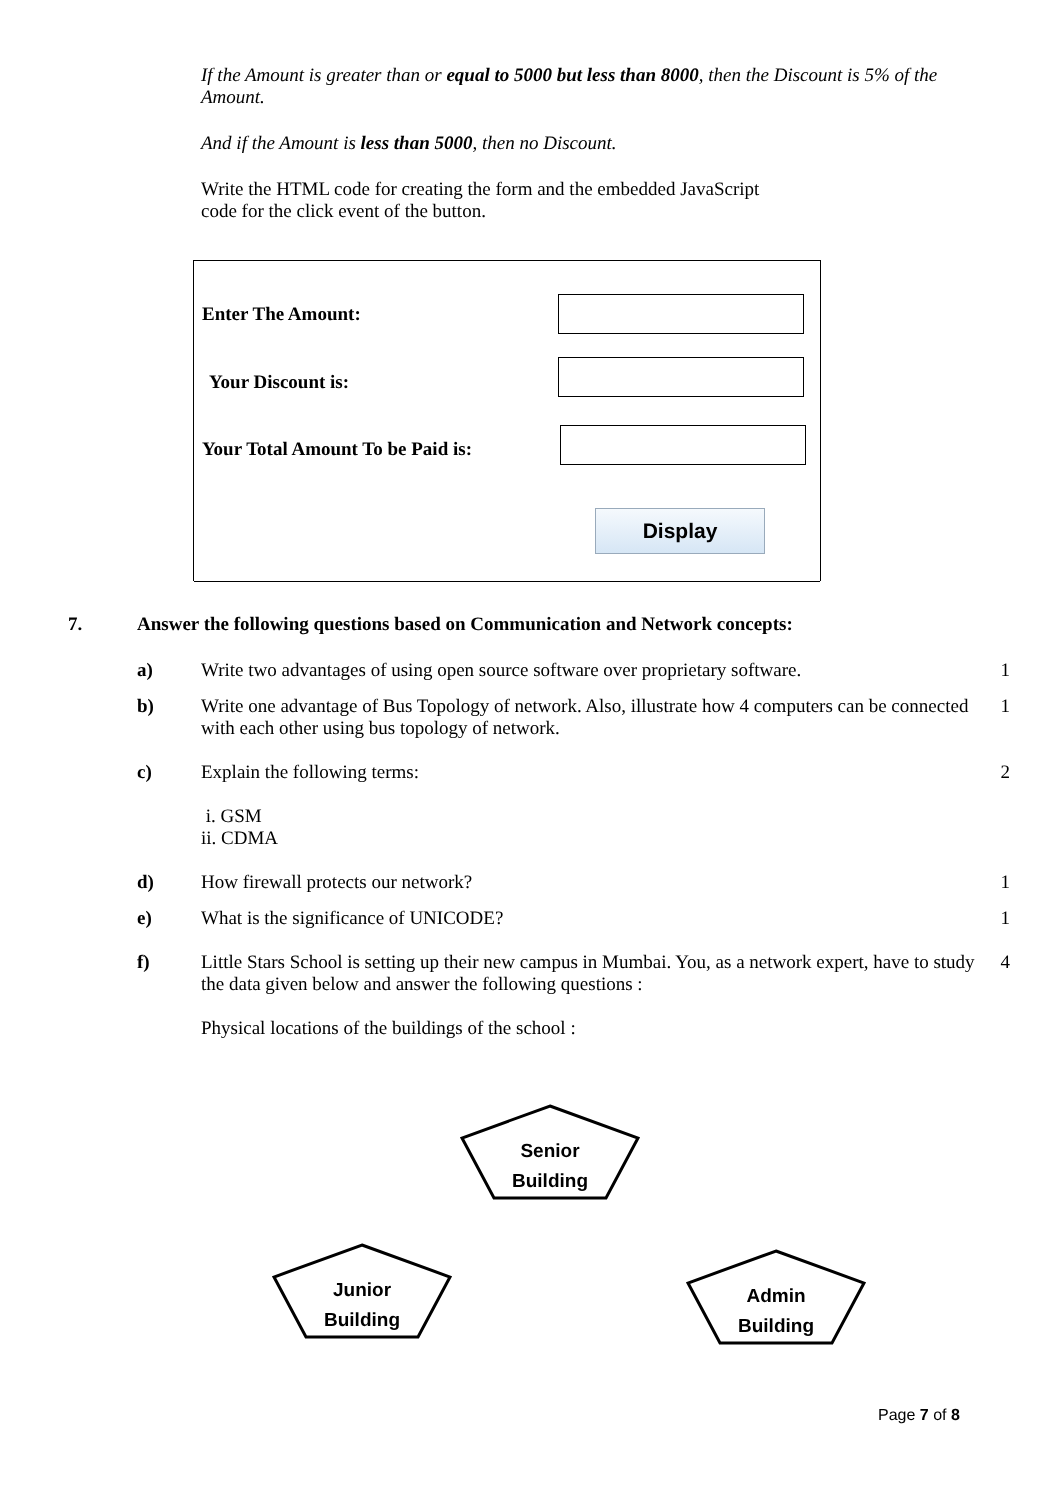If the Amount is greater than or equal to 5000 but less than 8000, then the Discount is 5% of the Amount.
And if the Amount is less than 5000, then no Discount.
Write the HTML code for creating the form and the embedded JavaScript code for the click event of the button.
Enter The Amount:
Your Discount is:
Your Total Amount To be Paid is:
Display
7. Answer the following questions based on Communication and Network concepts:
a) Write two advantages of using open source software over proprietary software. 1
b) Write one advantage of Bus Topology of network. Also, illustrate how 4 computers can be connected with each other using bus topology of network. 1
c) Explain the following terms:
i. GSM
ii. CDMA 2
d) How firewall protects our network? 1
e) What is the significance of UNICODE? 1
f) Little Stars School is setting up their new campus in Mumbai. You, as a network expert, have to study the data given below and answer the following questions :
Physical locations of the buildings of the school : 4
Senior
Building
Junior
Building
Admin
Building
Page 7 of 8